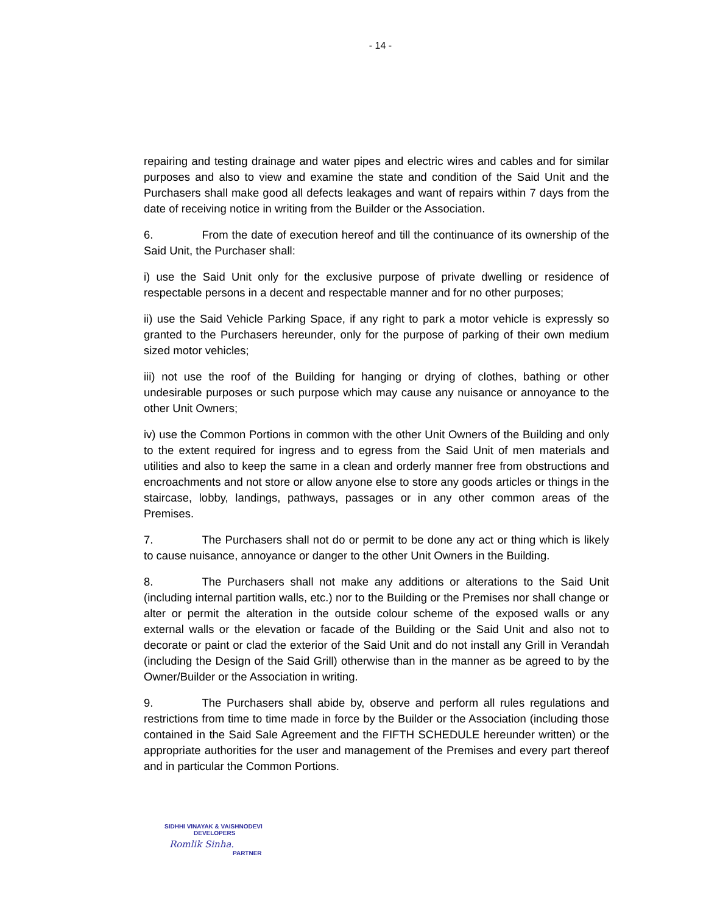- 14 -
repairing and testing drainage and water pipes and electric wires and cables and for similar purposes and also to view and examine the state and condition of the Said Unit and the Purchasers shall make good all defects leakages and want of repairs within 7 days from the date of receiving notice in writing from the Builder or the Association.
6. From the date of execution hereof and till the continuance of its ownership of the Said Unit, the Purchaser shall:
i) use the Said Unit only for the exclusive purpose of private dwelling or residence of respectable persons in a decent and respectable manner and for no other purposes;
ii) use the Said Vehicle Parking Space, if any right to park a motor vehicle is expressly so granted to the Purchasers hereunder, only for the purpose of parking of their own medium sized motor vehicles;
iii) not use the roof of the Building for hanging or drying of clothes, bathing or other undesirable purposes or such purpose which may cause any nuisance or annoyance to the other Unit Owners;
iv) use the Common Portions in common with the other Unit Owners of the Building and only to the extent required for ingress and to egress from the Said Unit of men materials and utilities and also to keep the same in a clean and orderly manner free from obstructions and encroachments and not store or allow anyone else to store any goods articles or things in the staircase, lobby, landings, pathways, passages or in any other common areas of the Premises.
7. The Purchasers shall not do or permit to be done any act or thing which is likely to cause nuisance, annoyance or danger to the other Unit Owners in the Building.
8. The Purchasers shall not make any additions or alterations to the Said Unit (including internal partition walls, etc.) nor to the Building or the Premises nor shall change or alter or permit the alteration in the outside colour scheme of the exposed walls or any external walls or the elevation or facade of the Building or the Said Unit and also not to decorate or paint or clad the exterior of the Said Unit and do not install any Grill in Verandah (including the Design of the Said Grill) otherwise than in the manner as be agreed to by the Owner/Builder or the Association in writing.
9. The Purchasers shall abide by, observe and perform all rules regulations and restrictions from time to time made in force by the Builder or the Association (including those contained in the Said Sale Agreement and the FIFTH SCHEDULE hereunder written) or the appropriate authorities for the user and management of the Premises and every part thereof and in particular the Common Portions.
SIDHHI VINAYAK & VAISHNODEVI
DEVELOPERS
Romlik Sinha.
PARTNER